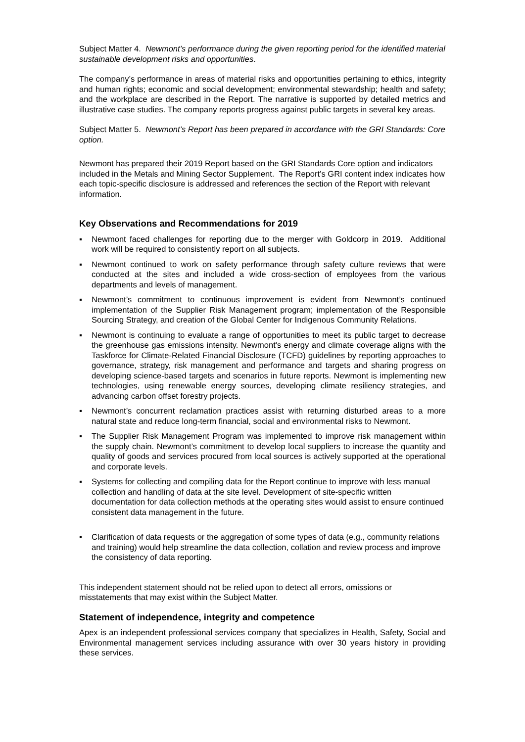Subject Matter 4. Newmont’s performance during the given reporting period for the identified material sustainable development risks and opportunities.
The company’s performance in areas of material risks and opportunities pertaining to ethics, integrity and human rights; economic and social development; environmental stewardship; health and safety; and the workplace are described in the Report. The narrative is supported by detailed metrics and illustrative case studies. The company reports progress against public targets in several key areas.
Subject Matter 5. Newmont’s Report has been prepared in accordance with the GRI Standards: Core option.
Newmont has prepared their 2019 Report based on the GRI Standards Core option and indicators included in the Metals and Mining Sector Supplement. The Report’s GRI content index indicates how each topic-specific disclosure is addressed and references the section of the Report with relevant information.
Key Observations and Recommendations for 2019
▪ Newmont faced challenges for reporting due to the merger with Goldcorp in 2019. Additional work will be required to consistently report on all subjects.
▪ Newmont continued to work on safety performance through safety culture reviews that were conducted at the sites and included a wide cross-section of employees from the various departments and levels of management.
▪ Newmont’s commitment to continuous improvement is evident from Newmont’s continued implementation of the Supplier Risk Management program; implementation of the Responsible Sourcing Strategy, and creation of the Global Center for Indigenous Community Relations.
▪ Newmont is continuing to evaluate a range of opportunities to meet its public target to decrease the greenhouse gas emissions intensity. Newmont's energy and climate coverage aligns with the Taskforce for Climate-Related Financial Disclosure (TCFD) guidelines by reporting approaches to governance, strategy, risk management and performance and targets and sharing progress on developing science-based targets and scenarios in future reports. Newmont is implementing new technologies, using renewable energy sources, developing climate resiliency strategies, and advancing carbon offset forestry projects.
▪ Newmont’s concurrent reclamation practices assist with returning disturbed areas to a more natural state and reduce long-term financial, social and environmental risks to Newmont.
▪ The Supplier Risk Management Program was implemented to improve risk management within the supply chain. Newmont’s commitment to develop local suppliers to increase the quantity and quality of goods and services procured from local sources is actively supported at the operational and corporate levels.
▪ Systems for collecting and compiling data for the Report continue to improve with less manual collection and handling of data at the site level. Development of site-specific written documentation for data collection methods at the operating sites would assist to ensure continued consistent data management in the future.
▪ Clarification of data requests or the aggregation of some types of data (e.g., community relations and training) would help streamline the data collection, collation and review process and improve the consistency of data reporting.
This independent statement should not be relied upon to detect all errors, omissions or misstatements that may exist within the Subject Matter.
Statement of independence, integrity and competence
Apex is an independent professional services company that specializes in Health, Safety, Social and Environmental management services including assurance with over 30 years history in providing these services.